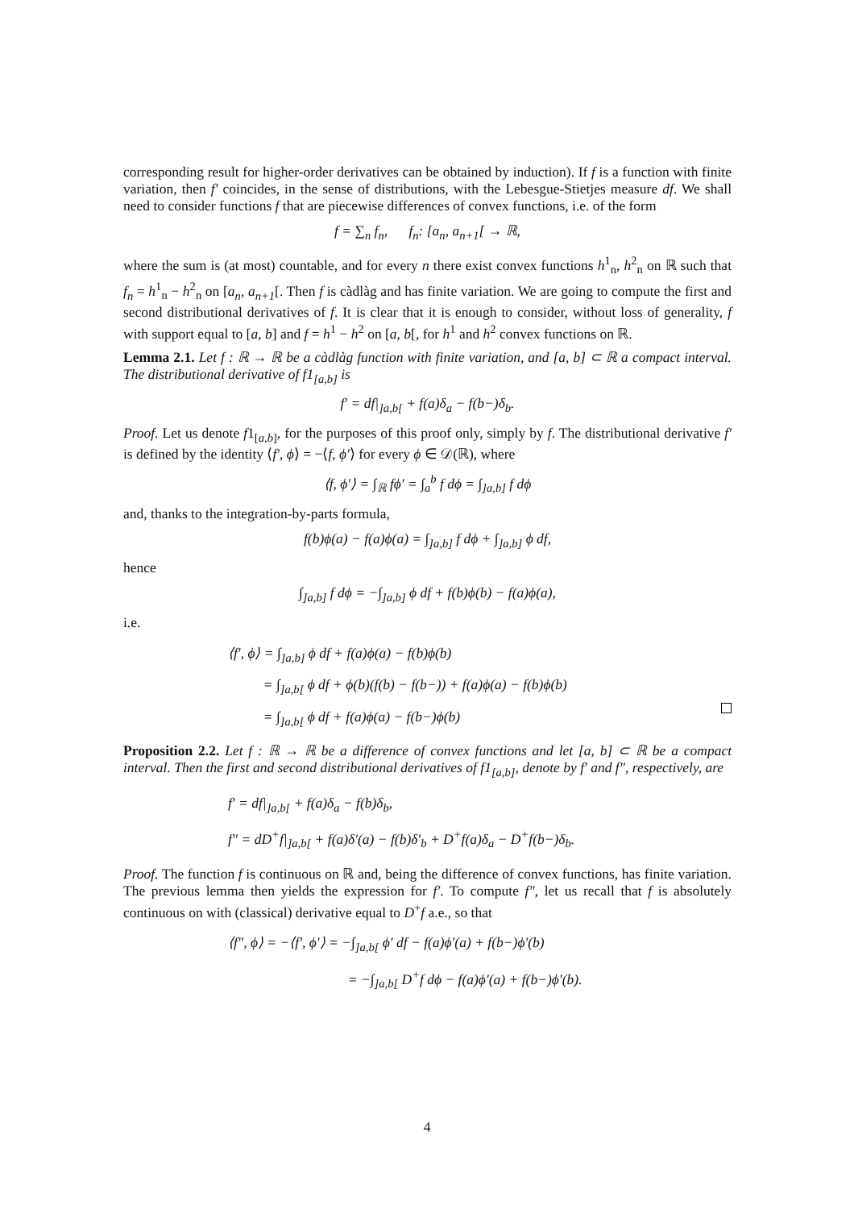corresponding result for higher-order derivatives can be obtained by induction). If f is a function with finite variation, then f′ coincides, in the sense of distributions, with the Lebesgue-Stietjes measure df. We shall need to consider functions f that are piecewise differences of convex functions, i.e. of the form
f = ∑<sub>n</sub> f<sub>n</sub>, f<sub>n</sub>: [a<sub>n</sub>, a<sub>n+1</sub>[ → ℝ,
where the sum is (at most) countable, and for every n there exist convex functions h<sup>1</sup><sub>n</sub>, h<sup>2</sup><sub>n</sub> on ℝ such that f<sub>n</sub> = h<sup>1</sup><sub>n</sub> − h<sup>2</sup><sub>n</sub> on [a<sub>n</sub>, a<sub>n+1</sub>[. Then f is càdlàg and has finite variation. We are going to compute the first and second distributional derivatives of f. It is clear that it is enough to consider, without loss of generality, f with support equal to [a, b] and f = h<sup>1</sup> − h<sup>2</sup> on [a, b[, for h<sup>1</sup> and h<sup>2</sup> convex functions on ℝ.
Lemma 2.1. Let f : ℝ → ℝ be a càdlàg function with finite variation, and [a, b] ⊂ ℝ a compact interval. The distributional derivative of f1<sub>[a,b]</sub> is
f′ = df|<sub>]a,b[</sub> + f(a)δ<sub>a</sub> − f(b−)δ<sub>b</sub>.
Proof. Let us denote f1<sub>[a,b]</sub>, for the purposes of this proof only, simply by f. The distributional derivative f′ is defined by the identity ⟨f′, ϕ⟩ = −⟨f, ϕ′⟩ for every ϕ ∈ 𝒟(ℝ), where
⟨f, ϕ′⟩ = ∫<sub>ℝ</sub> fϕ′ = ∫<sub>a</sub><sup>b</sup> f dϕ = ∫<sub>]a,b]</sub> f dϕ
and, thanks to the integration-by-parts formula,
f(b)ϕ(a) − f(a)ϕ(a) = ∫<sub>]a,b]</sub> f dϕ + ∫<sub>]a,b]</sub> ϕ df,
hence
∫<sub>]a,b]</sub> f dϕ = −∫<sub>]a,b]</sub> ϕ df + f(b)ϕ(b) − f(a)ϕ(a),
i.e.
⟨f′, ϕ⟩ = ∫<sub>]a,b]</sub> ϕ df + f(a)ϕ(a) − f(b)ϕ(b)
= ∫<sub>]a,b[</sub> ϕ df + ϕ(b)(f(b) − f(b−)) + f(a)ϕ(a) − f(b)ϕ(b)
= ∫<sub>]a,b[</sub> ϕ df + f(a)ϕ(a) − f(b−)ϕ(b)
Proposition 2.2. Let f : ℝ → ℝ be a difference of convex functions and let [a, b] ⊂ ℝ be a compact interval. Then the first and second distributional derivatives of f1<sub>[a,b]</sub>, denote by f′ and f″, respectively, are
f′ = df|<sub>]a,b[</sub> + f(a)δ<sub>a</sub> − f(b)δ<sub>b</sub>,
f″ = dD<sup>+</sup>f|<sub>]a,b[</sub> + f(a)δ′(a) − f(b)δ′<sub>b</sub> + D<sup>+</sup>f(a)δ<sub>a</sub> − D<sup>+</sup>f(b−)δ<sub>b</sub>.
Proof. The function f is continuous on ℝ and, being the difference of convex functions, has finite variation. The previous lemma then yields the expression for f′. To compute f″, let us recall that f is absolutely continuous on with (classical) derivative equal to D<sup>+</sup>f a.e., so that
⟨f″, ϕ⟩ = −⟨f′, ϕ′⟩ = −∫<sub>]a,b[</sub> ϕ′ df − f(a)ϕ′(a) + f(b−)ϕ′(b)
= −∫<sub>]a,b[</sub> D<sup>+</sup>f dϕ − f(a)ϕ′(a) + f(b−)ϕ′(b).
4